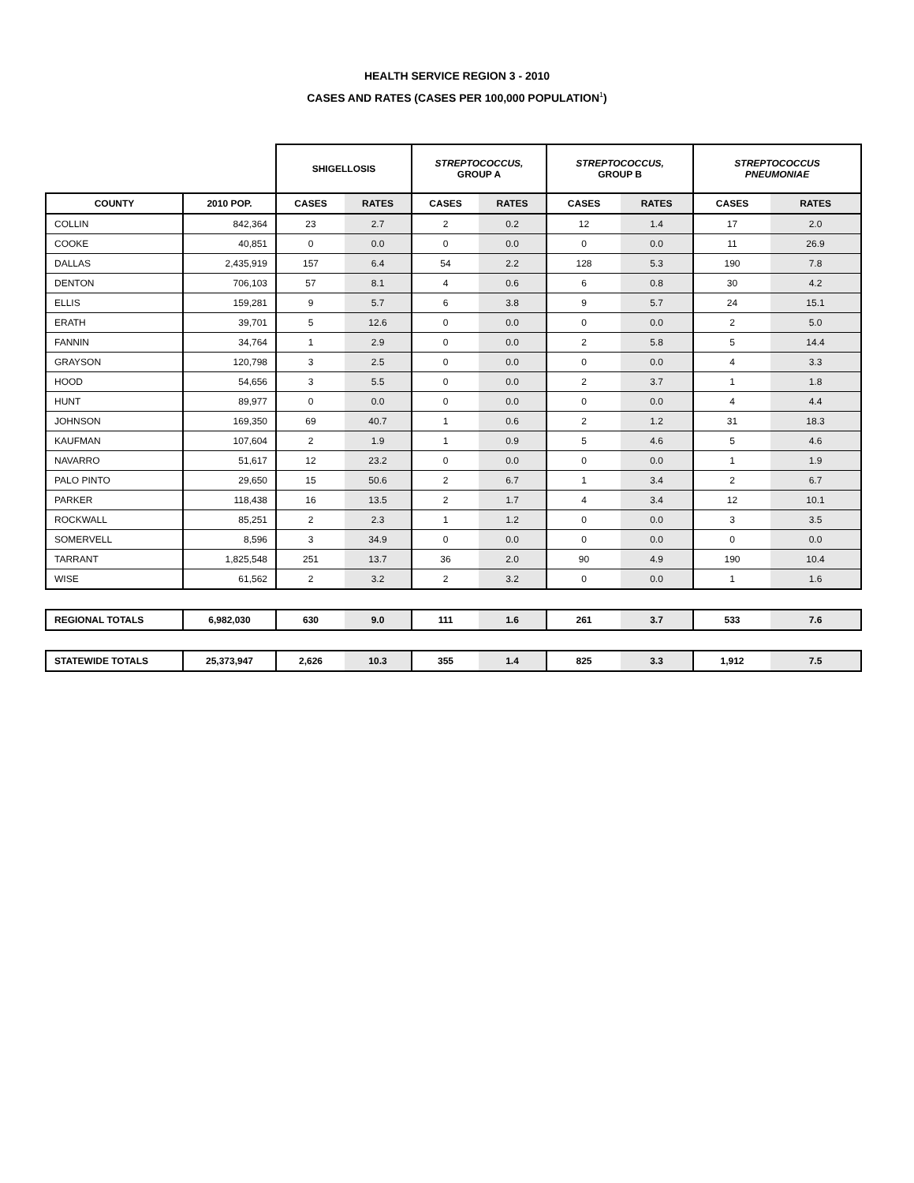HEALTH SERVICE REGION 3 - 2010
CASES AND RATES (CASES PER 100,000 POPULATION<sup>1</sup>)
| | | SHIGELLOSIS | | STREPTOCOCCUS, GROUP A | | STREPTOCOCCUS, GROUP B | | STREPTOCOCCUS PNEUMONIAE | |
| --- | --- | --- | --- | --- | --- | --- | --- | --- | --- |
| COUNTY | 2010 POP. | CASES | RATES | CASES | RATES | CASES | RATES | CASES | RATES |
| COLLIN | 842,364 | 23 | 2.7 | 2 | 0.2 | 12 | 1.4 | 17 | 2.0 |
| COOKE | 40,851 | 0 | 0.0 | 0 | 0.0 | 0 | 0.0 | 11 | 26.9 |
| DALLAS | 2,435,919 | 157 | 6.4 | 54 | 2.2 | 128 | 5.3 | 190 | 7.8 |
| DENTON | 706,103 | 57 | 8.1 | 4 | 0.6 | 6 | 0.8 | 30 | 4.2 |
| ELLIS | 159,281 | 9 | 5.7 | 6 | 3.8 | 9 | 5.7 | 24 | 15.1 |
| ERATH | 39,701 | 5 | 12.6 | 0 | 0.0 | 0 | 0.0 | 2 | 5.0 |
| FANNIN | 34,764 | 1 | 2.9 | 0 | 0.0 | 2 | 5.8 | 5 | 14.4 |
| GRAYSON | 120,798 | 3 | 2.5 | 0 | 0.0 | 0 | 0.0 | 4 | 3.3 |
| HOOD | 54,656 | 3 | 5.5 | 0 | 0.0 | 2 | 3.7 | 1 | 1.8 |
| HUNT | 89,977 | 0 | 0.0 | 0 | 0.0 | 0 | 0.0 | 4 | 4.4 |
| JOHNSON | 169,350 | 69 | 40.7 | 1 | 0.6 | 2 | 1.2 | 31 | 18.3 |
| KAUFMAN | 107,604 | 2 | 1.9 | 1 | 0.9 | 5 | 4.6 | 5 | 4.6 |
| NAVARRO | 51,617 | 12 | 23.2 | 0 | 0.0 | 0 | 0.0 | 1 | 1.9 |
| PALO PINTO | 29,650 | 15 | 50.6 | 2 | 6.7 | 1 | 3.4 | 2 | 6.7 |
| PARKER | 118,438 | 16 | 13.5 | 2 | 1.7 | 4 | 3.4 | 12 | 10.1 |
| ROCKWALL | 85,251 | 2 | 2.3 | 1 | 1.2 | 0 | 0.0 | 3 | 3.5 |
| SOMERVELL | 8,596 | 3 | 34.9 | 0 | 0.0 | 0 | 0.0 | 0 | 0.0 |
| TARRANT | 1,825,548 | 251 | 13.7 | 36 | 2.0 | 90 | 4.9 | 190 | 10.4 |
| WISE | 61,562 | 2 | 3.2 | 2 | 3.2 | 0 | 0.0 | 1 | 1.6 |
| REGIONAL TOTALS | 6,982,030 | 630 | 9.0 | 111 | 1.6 | 261 | 3.7 | 533 | 7.6 |
| STATEWIDE TOTALS | 25,373,947 | 2,626 | 10.3 | 355 | 1.4 | 825 | 3.3 | 1,912 | 7.5 |